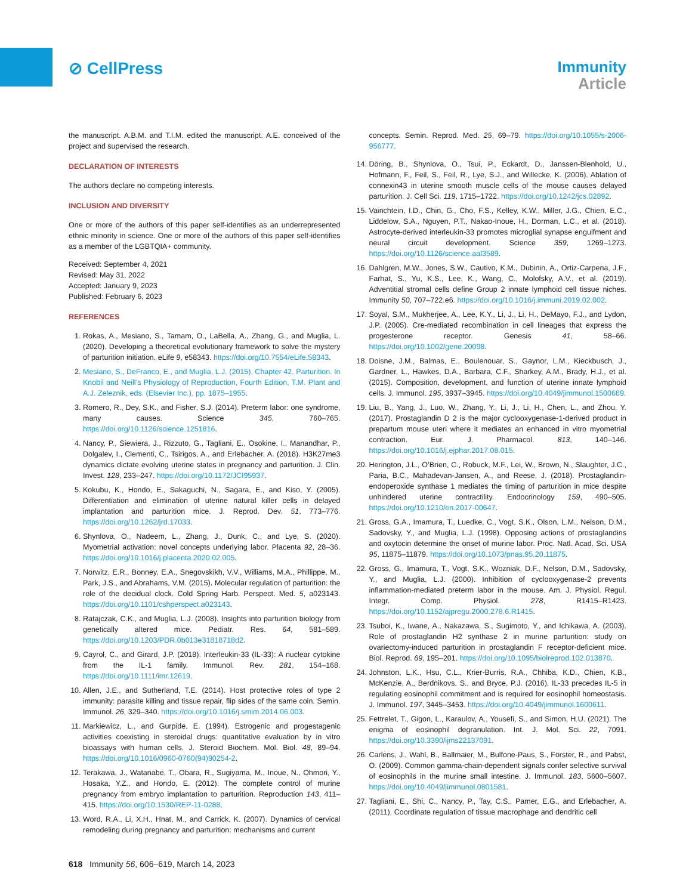⊘ CellPress
Immunity
Article
the manuscript. A.B.M. and T.I.M. edited the manuscript. A.E. conceived of the project and supervised the research.
DECLARATION OF INTERESTS
The authors declare no competing interests.
INCLUSION AND DIVERSITY
One or more of the authors of this paper self-identifies as an underrepresented ethnic minority in science. One or more of the authors of this paper self-identifies as a member of the LGBTQIA+ community.
Received: September 4, 2021
Revised: May 31, 2022
Accepted: January 9, 2023
Published: February 6, 2023
REFERENCES
1. Rokas, A., Mesiano, S., Tamam, O., LaBella, A., Zhang, G., and Muglia, L. (2020). Developing a theoretical evolutionary framework to solve the mystery of parturition initiation. eLife 9, e58343. https://doi.org/10.7554/eLife.58343.
2. Mesiano, S., DeFranco, E., and Muglia, L.J. (2015). Chapter 42. Parturition. In Knobil and Neill’s Physiology of Reproduction, Fourth Edition, T.M. Plant and A.J. Zeleznik, eds. (Elsevier Inc.), pp. 1875–1955.
3. Romero, R., Dey, S.K., and Fisher, S.J. (2014). Preterm labor: one syndrome, many causes. Science 345, 760–765. https://doi.org/10.1126/science.1251816.
4. Nancy, P., Siewiera, J., Rizzuto, G., Tagliani, E., Osokine, I., Manandhar, P., Dolgalev, I., Clementi, C., Tsirigos, A., and Erlebacher, A. (2018). H3K27me3 dynamics dictate evolving uterine states in pregnancy and parturition. J. Clin. Invest. 128, 233–247. https://doi.org/10.1172/JCI95937.
5. Kokubu, K., Hondo, E., Sakaguchi, N., Sagara, E., and Kiso, Y. (2005). Differentiation and elimination of uterine natural killer cells in delayed implantation and parturition mice. J. Reprod. Dev. 51, 773–776. https://doi.org/10.1262/jrd.17033.
6. Shynlova, O., Nadeem, L., Zhang, J., Dunk, C., and Lye, S. (2020). Myometrial activation: novel concepts underlying labor. Placenta 92, 28–36. https://doi.org/10.1016/j.placenta.2020.02.005.
7. Norwitz, E.R., Bonney, E.A., Snegovskikh, V.V., Williams, M.A., Phillippe, M., Park, J.S., and Abrahams, V.M. (2015). Molecular regulation of parturition: the role of the decidual clock. Cold Spring Harb. Perspect. Med. 5, a023143. https://doi.org/10.1101/cshperspect.a023143.
8. Ratajczak, C.K., and Muglia, L.J. (2008). Insights into parturition biology from genetically altered mice. Pediatr. Res. 64, 581–589. https://doi.org/10.1203/PDR.0b013e31818718d2.
9. Cayrol, C., and Girard, J.P. (2018). Interleukin-33 (IL-33): A nuclear cytokine from the IL-1 family. Immunol. Rev. 281, 154–168. https://doi.org/10.1111/imr.12619.
10. Allen, J.E., and Sutherland, T.E. (2014). Host protective roles of type 2 immunity: parasite killing and tissue repair, flip sides of the same coin. Semin. Immunol. 26, 329–340. https://doi.org/10.1016/j.smim.2014.06.003.
11. Markiewicz, L., and Gurpide, E. (1994). Estrogenic and progestagenic activities coexisting in steroidal drugs: quantitative evaluation by in vitro bioassays with human cells. J. Steroid Biochem. Mol. Biol. 48, 89–94. https://doi.org/10.1016/0960-0760(94)90254-2.
12. Terakawa, J., Watanabe, T., Obara, R., Sugiyama, M., Inoue, N., Ohmori, Y., Hosaka, Y.Z., and Hondo, E. (2012). The complete control of murine pregnancy from embryo implantation to parturition. Reproduction 143, 411–415. https://doi.org/10.1530/REP-11-0288.
13. Word, R.A., Li, X.H., Hnat, M., and Carrick, K. (2007). Dynamics of cervical remodeling during pregnancy and parturition: mechanisms and current
concepts. Semin. Reprod. Med. 25, 69–79. https://doi.org/10.1055/s-2006-956777.
14. Döring, B., Shynlova, O., Tsui, P., Eckardt, D., Janssen-Bienhold, U., Hofmann, F., Feil, S., Feil, R., Lye, S.J., and Willecke, K. (2006). Ablation of connexin43 in uterine smooth muscle cells of the mouse causes delayed parturition. J. Cell Sci. 119, 1715–1722. https://doi.org/10.1242/jcs.02892.
15. Vainchtein, I.D., Chin, G., Cho, F.S., Kelley, K.W., Miller, J.G., Chien, E.C., Liddelow, S.A., Nguyen, P.T., Nakao-Inoue, H., Dorman, L.C., et al. (2018). Astrocyte-derived interleukin-33 promotes microglial synapse engulfment and neural circuit development. Science 359, 1269–1273. https://doi.org/10.1126/science.aal3589.
16. Dahlgren, M.W., Jones, S.W., Cautivo, K.M., Dubinin, A., Ortiz-Carpena, J.F., Farhat, S., Yu, K.S., Lee, K., Wang, C., Molofsky, A.V., et al. (2019). Adventitial stromal cells define Group 2 innate lymphoid cell tissue niches. Immunity 50, 707–722.e6. https://doi.org/10.1016/j.immuni.2019.02.002.
17. Soyal, S.M., Mukherjee, A., Lee, K.Y., Li, J., Li, H., DeMayo, F.J., and Lydon, J.P. (2005). Cre-mediated recombination in cell lineages that express the progesterone receptor. Genesis 41, 58–66. https://doi.org/10.1002/gene.20098.
18. Doisne, J.M., Balmas, E., Boulenouar, S., Gaynor, L.M., Kieckbusch, J., Gardner, L., Hawkes, D.A., Barbara, C.F., Sharkey, A.M., Brady, H.J., et al. (2015). Composition, development, and function of uterine innate lymphoid cells. J. Immunol. 195, 3937–3945. https://doi.org/10.4049/jimmunol.1500689.
19. Liu, B., Yang, J., Luo, W., Zhang, Y., Li, J., Li, H., Chen, L., and Zhou, Y. (2017). Prostaglandin D 2 is the major cyclooxygenase-1-derived product in prepartum mouse uteri where it mediates an enhanced in vitro myometrial contraction. Eur. J. Pharmacol. 813, 140–146. https://doi.org/10.1016/j.ejphar.2017.08.015.
20. Herington, J.L., O’Brien, C., Robuck, M.F., Lei, W., Brown, N., Slaughter, J.C., Paria, B.C., Mahadevan-Jansen, A., and Reese, J. (2018). Prostaglandin-endoperoxide synthase 1 mediates the timing of parturition in mice despite unhindered uterine contractility. Endocrinology 159, 490–505. https://doi.org/10.1210/en.2017-00647.
21. Gross, G.A., Imamura, T., Luedke, C., Vogt, S.K., Olson, L.M., Nelson, D.M., Sadovsky, Y., and Muglia, L.J. (1998). Opposing actions of prostaglandins and oxytocin determine the onset of murine labor. Proc. Natl. Acad. Sci. USA 95, 11875–11879. https://doi.org/10.1073/pnas.95.20.11875.
22. Gross, G., Imamura, T., Vogt, S.K., Wozniak, D.F., Nelson, D.M., Sadovsky, Y., and Muglia, L.J. (2000). Inhibition of cyclooxygenase-2 prevents inflammation-mediated preterm labor in the mouse. Am. J. Physiol. Regul. Integr. Comp. Physiol. 278, R1415–R1423. https://doi.org/10.1152/ajpregu.2000.278.6.R1415.
23. Tsuboi, K., Iwane, A., Nakazawa, S., Sugimoto, Y., and Ichikawa, A. (2003). Role of prostaglandin H2 synthase 2 in murine parturition: study on ovariectomy-induced parturition in prostaglandin F receptor-deficient mice. Biol. Reprod. 69, 195–201. https://doi.org/10.1095/biolreprod.102.013870.
24. Johnston, L.K., Hsu, C.L., Krier-Burris, R.A., Chhiba, K.D., Chien, K.B., McKenzie, A., Berdnikovs, S., and Bryce, P.J. (2016). IL-33 precedes IL-5 in regulating eosinophil commitment and is required for eosinophil homeostasis. J. Immunol. 197, 3445–3453. https://doi.org/10.4049/jimmunol.1600611.
25. Fettrelet, T., Gigon, L., Karaulov, A., Yousefi, S., and Simon, H.U. (2021). The enigma of eosinophil degranulation. Int. J. Mol. Sci. 22, 7091. https://doi.org/10.3390/ijms22137091.
26. Carlens, J., Wahl, B., Ballmaier, M., Bulfone-Paus, S., Förster, R., and Pabst, O. (2009). Common gamma-chain-dependent signals confer selective survival of eosinophils in the murine small intestine. J. Immunol. 183, 5600–5607. https://doi.org/10.4049/jimmunol.0801581.
27. Tagliani, E., Shi, C., Nancy, P., Tay, C.S., Pamer, E.G., and Erlebacher, A. (2011). Coordinate regulation of tissue macrophage and dendritic cell
618 Immunity 56, 606–619, March 14, 2023